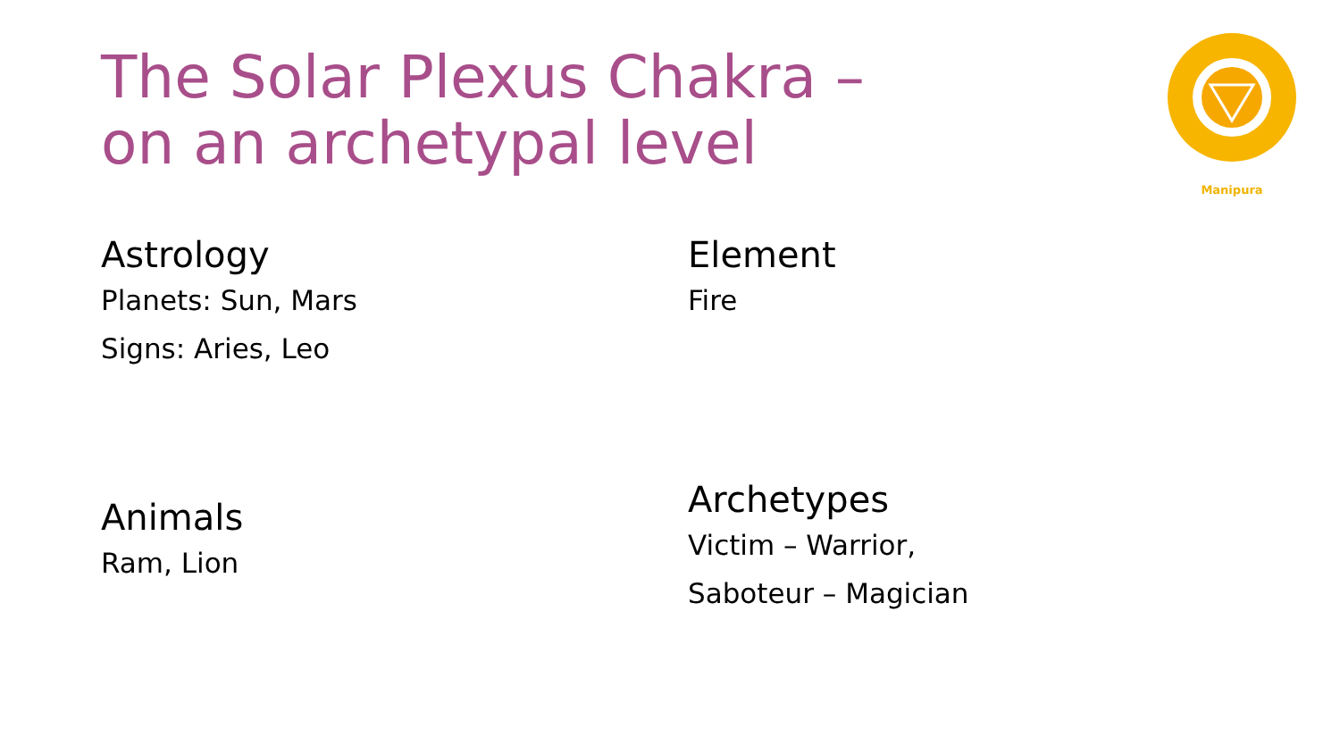The Solar Plexus Chakra –
on an archetypal level
Manipura
Astrology
Planets: Sun, Mars
Signs: Aries, Leo
Element
Fire
Animals
Ram, Lion
Archetypes
Victim – Warrior,
Saboteur – Magician